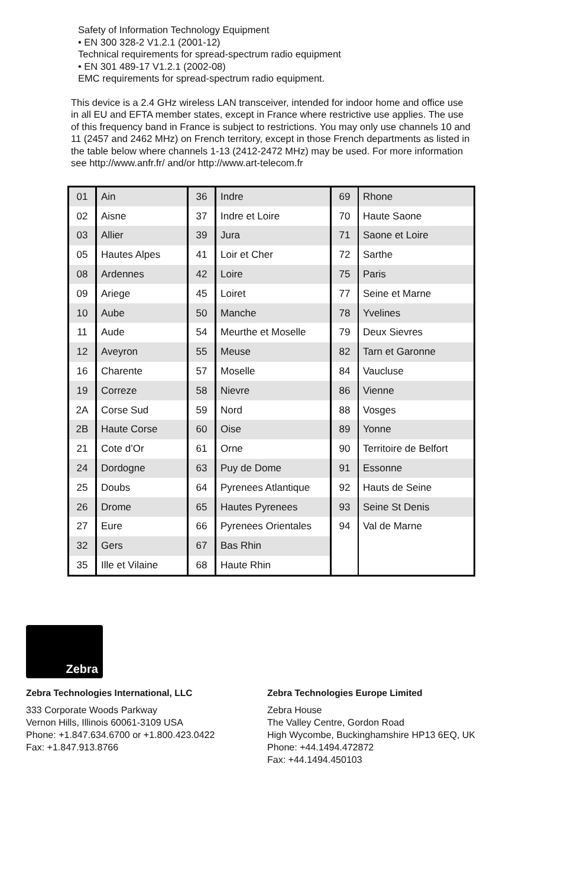Safety of Information Technology Equipment
• EN 300 328-2 V1.2.1 (2001-12)
Technical requirements for spread-spectrum radio equipment
• EN 301 489-17 V1.2.1 (2002-08)
EMC requirements for spread-spectrum radio equipment.
This device is a 2.4 GHz wireless LAN transceiver, intended for indoor home and office use in all EU and EFTA member states, except in France where restrictive use applies. The use of this frequency band in France is subject to restrictions. You may only use channels 10 and 11 (2457 and 2462 MHz) on French territory, except in those French departments as listed in the table below where channels 1-13 (2412-2472 MHz) may be used. For more information see http://www.anfr.fr/ and/or http://www.art-telecom.fr
| 01 | Ain | 36 | Indre | 69 | Rhone |
| 02 | Aisne | 37 | Indre et Loire | 70 | Haute Saone |
| 03 | Allier | 39 | Jura | 71 | Saone et Loire |
| 05 | Hautes Alpes | 41 | Loir et Cher | 72 | Sarthe |
| 08 | Ardennes | 42 | Loire | 75 | Paris |
| 09 | Ariege | 45 | Loiret | 77 | Seine et Marne |
| 10 | Aube | 50 | Manche | 78 | Yvelines |
| 11 | Aude | 54 | Meurthe et Moselle | 79 | Deux Sievres |
| 12 | Aveyron | 55 | Meuse | 82 | Tarn et Garonne |
| 16 | Charente | 57 | Moselle | 84 | Vaucluse |
| 19 | Correze | 58 | Nievre | 86 | Vienne |
| 2A | Corse Sud | 59 | Nord | 88 | Vosges |
| 2B | Haute Corse | 60 | Oise | 89 | Yonne |
| 21 | Cote d’Or | 61 | Orne | 90 | Territoire de Belfort |
| 24 | Dordogne | 63 | Puy de Dome | 91 | Essonne |
| 25 | Doubs | 64 | Pyrenees Atlantique | 92 | Hauts de Seine |
| 26 | Drome | 65 | Hautes Pyrenees | 93 | Seine St Denis |
| 27 | Eure | 66 | Pyrenees Orientales | 94 | Val de Marne |
| 32 | Gers | 67 | Bas Rhin | | |
| 35 | Ille et Vilaine | 68 | Haute Rhin | | |
Zebra
Zebra Technologies International, LLC
333 Corporate Woods Parkway
Vernon Hills, Illinois 60061-3109 USA
Phone: +1.847.634.6700 or +1.800.423.0422
Fax: +1.847.913.8766
Zebra Technologies Europe Limited
Zebra House
The Valley Centre, Gordon Road
High Wycombe, Buckinghamshire HP13 6EQ, UK
Phone: +44.1494.472872
Fax: +44.1494.450103